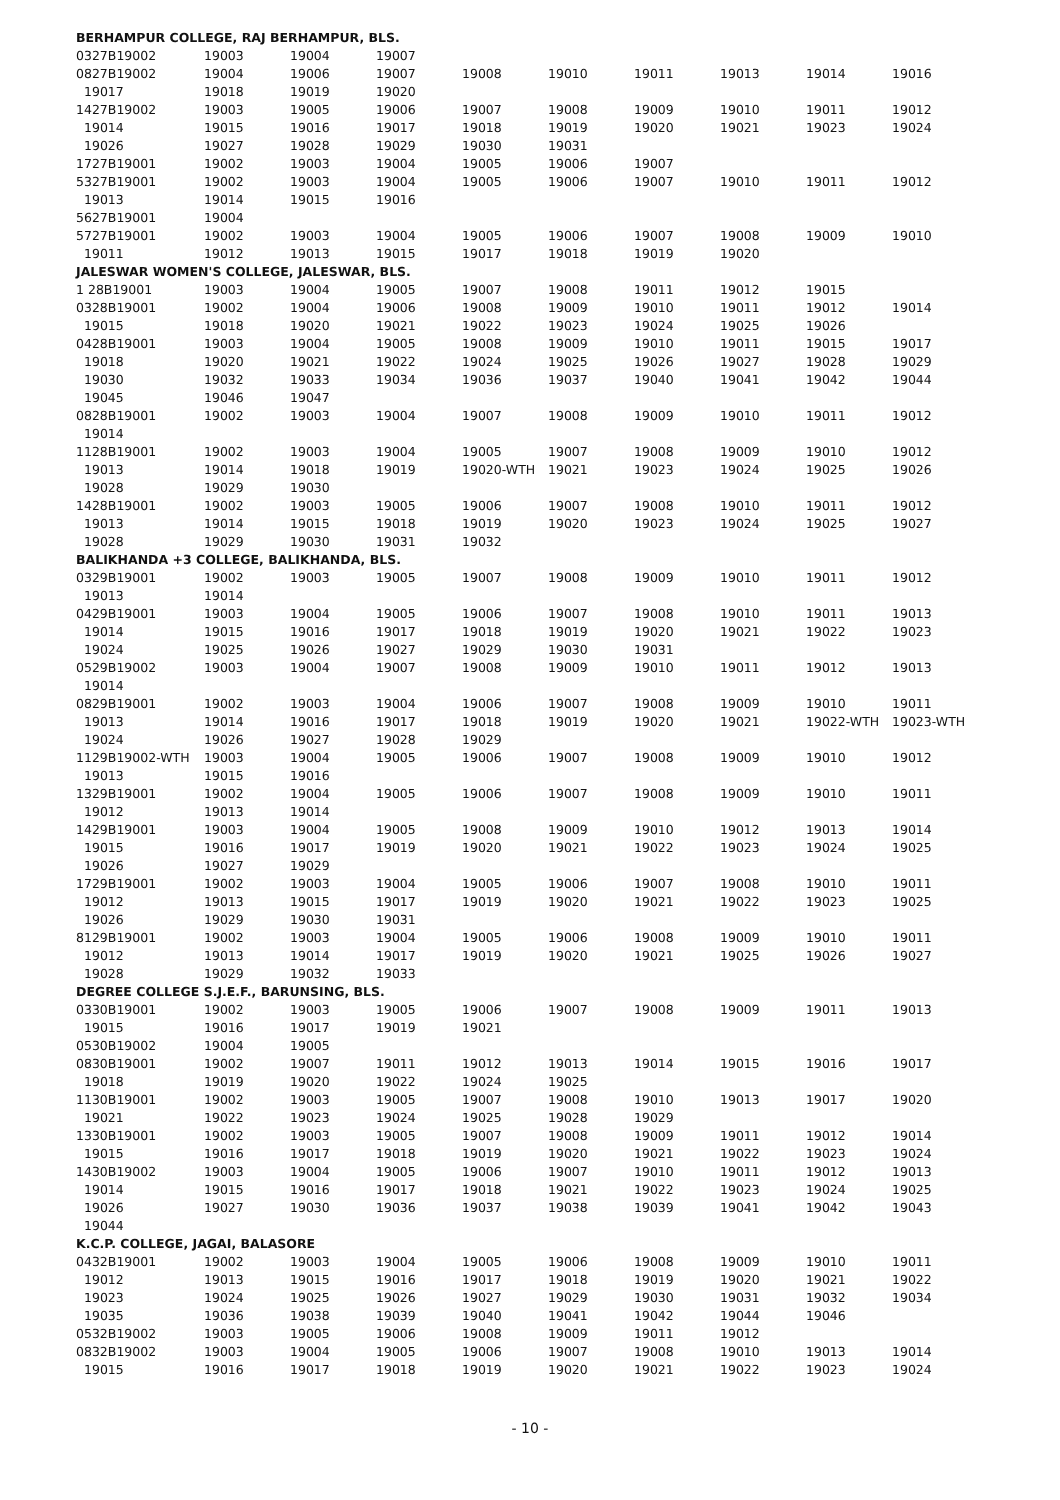| BERHAMPUR COLLEGE, RAJ BERHAMPUR, BLS. | | | | | | | | | |
| 0327B19002 | 19003 | 19004 | 19007 | | | | | | |
| 0827B19002 | 19004 | 19006 | 19007 | 19008 | 19010 | 19011 | 19013 | 19014 | 19016 |
| 19017 | 19018 | 19019 | 19020 | | | | | | |
| 1427B19002 | 19003 | 19005 | 19006 | 19007 | 19008 | 19009 | 19010 | 19011 | 19012 |
| 19014 | 19015 | 19016 | 19017 | 19018 | 19019 | 19020 | 19021 | 19023 | 19024 |
| 19026 | 19027 | 19028 | 19029 | 19030 | 19031 | | | | |
| 1727B19001 | 19002 | 19003 | 19004 | 19005 | 19006 | 19007 | | | |
| 5327B19001 | 19002 | 19003 | 19004 | 19005 | 19006 | 19007 | 19010 | 19011 | 19012 |
| 19013 | 19014 | 19015 | 19016 | | | | | | |
| 5627B19001 | 19004 | | | | | | | | |
| 5727B19001 | 19002 | 19003 | 19004 | 19005 | 19006 | 19007 | 19008 | 19009 | 19010 |
| 19011 | 19012 | 19013 | 19015 | 19017 | 19018 | 19019 | 19020 | | |
| JALESWAR WOMEN'S COLLEGE, JALESWAR, BLS. | | | | | | | | | |
| 1 28B19001 | 19003 | 19004 | 19005 | 19007 | 19008 | 19011 | 19012 | 19015 | |
| 0328B19001 | 19002 | 19004 | 19006 | 19008 | 19009 | 19010 | 19011 | 19012 | 19014 |
| 19015 | 19018 | 19020 | 19021 | 19022 | 19023 | 19024 | 19025 | 19026 | |
| 0428B19001 | 19003 | 19004 | 19005 | 19008 | 19009 | 19010 | 19011 | 19015 | 19017 |
| 19018 | 19020 | 19021 | 19022 | 19024 | 19025 | 19026 | 19027 | 19028 | 19029 |
| 19030 | 19032 | 19033 | 19034 | 19036 | 19037 | 19040 | 19041 | 19042 | 19044 |
| 19045 | 19046 | 19047 | | | | | | | |
| 0828B19001 | 19002 | 19003 | 19004 | 19007 | 19008 | 19009 | 19010 | 19011 | 19012 |
| 19014 | | | | | | | | | |
| 1128B19001 | 19002 | 19003 | 19004 | 19005 | 19007 | 19008 | 19009 | 19010 | 19012 |
| 19013 | 19014 | 19018 | 19019 | 19020-WTH | 19021 | 19023 | 19024 | 19025 | 19026 |
| 19028 | 19029 | 19030 | | | | | | | |
| 1428B19001 | 19002 | 19003 | 19005 | 19006 | 19007 | 19008 | 19010 | 19011 | 19012 |
| 19013 | 19014 | 19015 | 19018 | 19019 | 19020 | 19023 | 19024 | 19025 | 19027 |
| 19028 | 19029 | 19030 | 19031 | 19032 | | | | | |
| BALIKHANDA +3 COLLEGE, BALIKHANDA, BLS. | | | | | | | | | |
| 0329B19001 | 19002 | 19003 | 19005 | 19007 | 19008 | 19009 | 19010 | 19011 | 19012 |
| 19013 | 19014 | | | | | | | | |
| 0429B19001 | 19003 | 19004 | 19005 | 19006 | 19007 | 19008 | 19010 | 19011 | 19013 |
| 19014 | 19015 | 19016 | 19017 | 19018 | 19019 | 19020 | 19021 | 19022 | 19023 |
| 19024 | 19025 | 19026 | 19027 | 19029 | 19030 | 19031 | | | |
| 0529B19002 | 19003 | 19004 | 19007 | 19008 | 19009 | 19010 | 19011 | 19012 | 19013 |
| 19014 | | | | | | | | | |
| 0829B19001 | 19002 | 19003 | 19004 | 19006 | 19007 | 19008 | 19009 | 19010 | 19011 |
| 19013 | 19014 | 19016 | 19017 | 19018 | 19019 | 19020 | 19021 | 19022-WTH | 19023-WTH |
| 19024 | 19026 | 19027 | 19028 | 19029 | | | | | |
| 1129B19002-WTH | 19003 | 19004 | 19005 | 19006 | 19007 | 19008 | 19009 | 19010 | 19012 |
| 19013 | 19015 | 19016 | | | | | | | |
| 1329B19001 | 19002 | 19004 | 19005 | 19006 | 19007 | 19008 | 19009 | 19010 | 19011 |
| 19012 | 19013 | 19014 | | | | | | | |
| 1429B19001 | 19003 | 19004 | 19005 | 19008 | 19009 | 19010 | 19012 | 19013 | 19014 |
| 19015 | 19016 | 19017 | 19019 | 19020 | 19021 | 19022 | 19023 | 19024 | 19025 |
| 19026 | 19027 | 19029 | | | | | | | |
| 1729B19001 | 19002 | 19003 | 19004 | 19005 | 19006 | 19007 | 19008 | 19010 | 19011 |
| 19012 | 19013 | 19015 | 19017 | 19019 | 19020 | 19021 | 19022 | 19023 | 19025 |
| 19026 | 19029 | 19030 | 19031 | | | | | | |
| 8129B19001 | 19002 | 19003 | 19004 | 19005 | 19006 | 19008 | 19009 | 19010 | 19011 |
| 19012 | 19013 | 19014 | 19017 | 19019 | 19020 | 19021 | 19025 | 19026 | 19027 |
| 19028 | 19029 | 19032 | 19033 | | | | | | |
| DEGREE COLLEGE S.J.E.F., BARUNSING, BLS. | | | | | | | | | |
| 0330B19001 | 19002 | 19003 | 19005 | 19006 | 19007 | 19008 | 19009 | 19011 | 19013 |
| 19015 | 19016 | 19017 | 19019 | 19021 | | | | | |
| 0530B19002 | 19004 | 19005 | | | | | | | |
| 0830B19001 | 19002 | 19007 | 19011 | 19012 | 19013 | 19014 | 19015 | 19016 | 19017 |
| 19018 | 19019 | 19020 | 19022 | 19024 | 19025 | | | | |
| 1130B19001 | 19002 | 19003 | 19005 | 19007 | 19008 | 19010 | 19013 | 19017 | 19020 |
| 19021 | 19022 | 19023 | 19024 | 19025 | 19028 | 19029 | | | |
| 1330B19001 | 19002 | 19003 | 19005 | 19007 | 19008 | 19009 | 19011 | 19012 | 19014 |
| 19015 | 19016 | 19017 | 19018 | 19019 | 19020 | 19021 | 19022 | 19023 | 19024 |
| 1430B19002 | 19003 | 19004 | 19005 | 19006 | 19007 | 19010 | 19011 | 19012 | 19013 |
| 19014 | 19015 | 19016 | 19017 | 19018 | 19021 | 19022 | 19023 | 19024 | 19025 |
| 19026 | 19027 | 19030 | 19036 | 19037 | 19038 | 19039 | 19041 | 19042 | 19043 |
| 19044 | | | | | | | | | |
| K.C.P. COLLEGE, JAGAI, BALASORE | | | | | | | | | |
| 0432B19001 | 19002 | 19003 | 19004 | 19005 | 19006 | 19008 | 19009 | 19010 | 19011 |
| 19012 | 19013 | 19015 | 19016 | 19017 | 19018 | 19019 | 19020 | 19021 | 19022 |
| 19023 | 19024 | 19025 | 19026 | 19027 | 19029 | 19030 | 19031 | 19032 | 19034 |
| 19035 | 19036 | 19038 | 19039 | 19040 | 19041 | 19042 | 19044 | 19046 | |
| 0532B19002 | 19003 | 19005 | 19006 | 19008 | 19009 | 19011 | 19012 | | |
| 0832B19002 | 19003 | 19004 | 19005 | 19006 | 19007 | 19008 | 19010 | 19013 | 19014 |
| 19015 | 19016 | 19017 | 19018 | 19019 | 19020 | 19021 | 19022 | 19023 | 19024 |
- 10 -